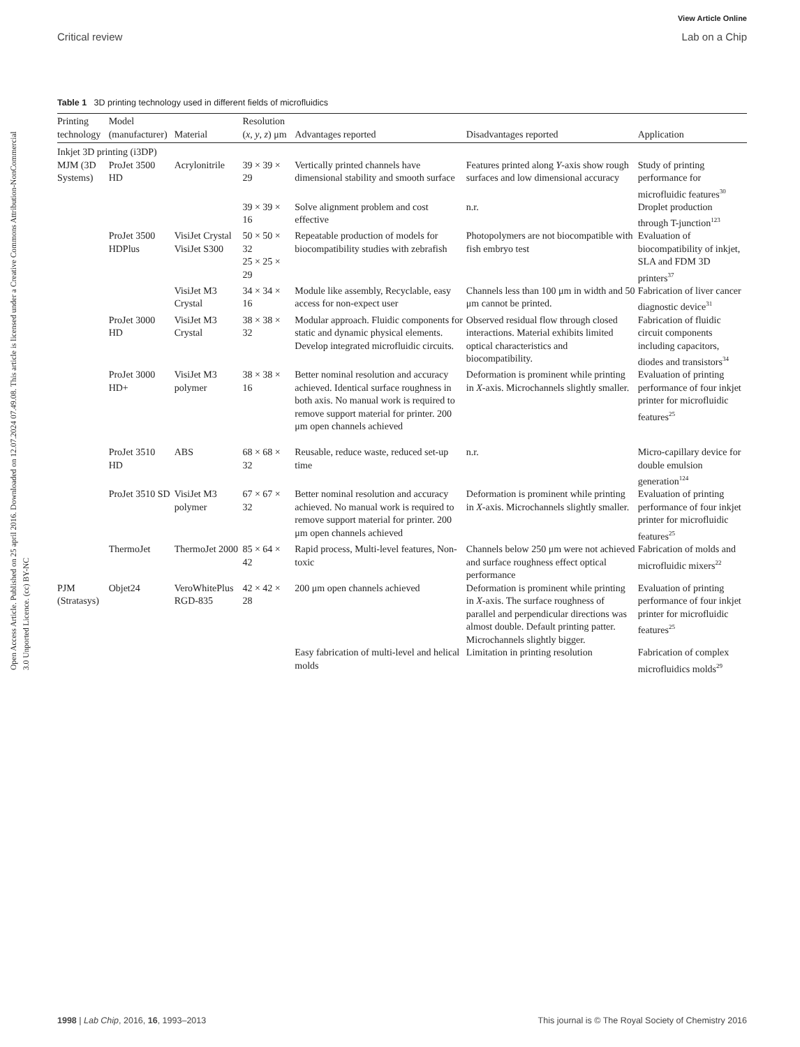View Article Online
Critical review Lab on a Chip
Open Access Article. Published on 25 april 2016. Downloaded on 12.07.2024 07.49.08. This article is licensed under a Creative Commons Attribution-NonCommercial 3.0 Unported Licence. (cc) BY-NC
Table 1 3D printing technology used in different fields of microfluidics
| Printing technology | Model (manufacturer) | Material | Resolution ( x , y , z ) μm | Advantages reported | Disadvantages reported | Application |
| --- | --- | --- | --- | --- | --- | --- |
| Inkjet 3D printing (i3DP) | | | | | | |
| MJM (3D Systems) | ProJet 3500 HD | Acrylonitrile | 39 × 39 × 29 | Vertically printed channels have dimensional stability and smooth surface | Features printed along Y -axis show rough surfaces and low dimensional accuracy | Study of printing performance for microfluidic features<sup>30</sup> |
| | | | 39 × 39 × 16 | Solve alignment problem and cost effective | n.r. | Droplet production through T-junction<sup>123</sup> |
| | ProJet 3500 HDPlus | VisiJet Crystal VisiJet S300 | 50 × 50 × 32 25 × 25 × 29 | Repeatable production of models for biocompatibility studies with zebrafish | Photopolymers are not biocompatible with fish embryo test | Evaluation of biocompatibility of inkjet, SLA and FDM 3D printers<sup>37</sup> |
| | | VisiJet M3 Crystal | 34 × 34 × 16 | Module like assembly, Recyclable, easy access for non-expect user | Channels less than 100 μm in width and 50 μm cannot be printed. | Fabrication of liver cancer diagnostic device<sup>31</sup> |
| | ProJet 3000 HD | VisiJet M3 Crystal | 38 × 38 × 32 | Modular approach. Fluidic components for static and dynamic physical elements. Develop integrated microfluidic circuits. | Observed residual flow through closed interactions. Material exhibits limited optical characteristics and biocompatibility. | Fabrication of fluidic circuit components including capacitors, diodes and transistors<sup>34</sup> |
| | ProJet 3000 HD+ | VisiJet M3 polymer | 38 × 38 × 16 | Better nominal resolution and accuracy achieved. Identical surface roughness in both axis. No manual work is required to remove support material for printer. 200 μm open channels achieved | Deformation is prominent while printing in X -axis. Microchannels slightly smaller. | Evaluation of printing performance of four inkjet printer for microfluidic features<sup>25</sup> |
| | ProJet 3510 HD | ABS | 68 × 68 × 32 | Reusable, reduce waste, reduced set-up time | n.r. | Micro-capillary device for double emulsion generation<sup>124</sup> |
| | ProJet 3510 SD | VisiJet M3 polymer | 67 × 67 × 32 | Better nominal resolution and accuracy achieved. No manual work is required to remove support material for printer. 200 μm open channels achieved | Deformation is prominent while printing in X -axis. Microchannels slightly smaller. | Evaluation of printing performance of four inkjet printer for microfluidic features<sup>25</sup> |
| | ThermoJet | ThermoJet 2000 | 85 × 64 × 42 | Rapid process, Multi-level features, Non-toxic | Channels below 250 μm were not achieved and surface roughness effect optical performance | Fabrication of molds and microfluidic mixers<sup>22</sup> |
| PJM (Stratasys) | Objet24 | VeroWhitePlus RGD-835 | 42 × 42 × 28 | 200 μm open channels achieved | Deformation is prominent while printing in X -axis. The surface roughness of parallel and perpendicular directions was almost double. Default printing patter. Microchannels slightly bigger. | Evaluation of printing performance of four inkjet printer for microfluidic features<sup>25</sup> |
| | | | | Easy fabrication of multi-level and helical molds | Limitation in printing resolution | Fabrication of complex microfluidics molds<sup>29</sup> |
1998 | Lab Chip, 2016, 16, 1993–2013 This journal is © The Royal Society of Chemistry 2016